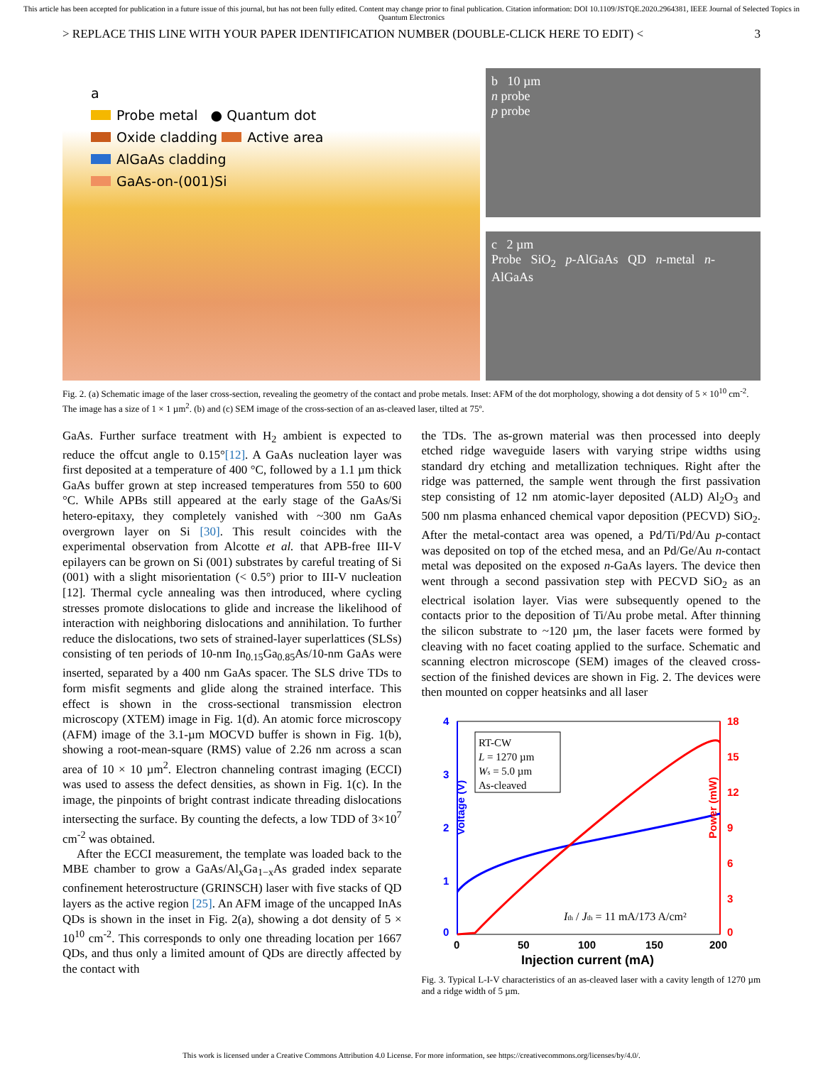This article has been accepted for publication in a future issue of this journal, but has not been fully edited. Content may change prior to final publication. Citation information: DOI 10.1109/JSTQE.2020.2964381, IEEE Journal of Selected Topics in Quantum Electronics
> REPLACE THIS LINE WITH YOUR PAPER IDENTIFICATION NUMBER (DOUBLE-CLICK HERE TO EDIT) < 3
a
Probe metal ● Quantum dot
Oxide cladding Active area
AlGaAs cladding
GaAs-on-(001)Si
b 10 µm
n probe
p probe
c 2 µm
Probe SiO<sub>2</sub> p-AlGaAs QD n-metal n-AlGaAs
Fig. 2. (a) Schematic image of the laser cross-section, revealing the geometry of the contact and probe metals. Inset: AFM of the dot morphology, showing a dot density of 5 × 10<sup>10</sup> cm<sup>-2</sup>. The image has a size of 1 × 1 µm<sup>2</sup>. (b) and (c) SEM image of the cross-section of an as-cleaved laser, tilted at 75º.
GaAs. Further surface treatment with H<sub>2</sub> ambient is expected to reduce the offcut angle to 0.15°[12]. A GaAs nucleation layer was first deposited at a temperature of 400 °C, followed by a 1.1 µm thick GaAs buffer grown at step increased temperatures from 550 to 600 °C. While APBs still appeared at the early stage of the GaAs/Si hetero-epitaxy, they completely vanished with ~300 nm GaAs overgrown layer on Si [30]. This result coincides with the experimental observation from Alcotte et al. that APB-free III-V epilayers can be grown on Si (001) substrates by careful treating of Si (001) with a slight misorientation (< 0.5°) prior to III-V nucleation [12]. Thermal cycle annealing was then introduced, where cycling stresses promote dislocations to glide and increase the likelihood of interaction with neighboring dislocations and annihilation. To further reduce the dislocations, two sets of strained-layer superlattices (SLSs) consisting of ten periods of 10-nm In<sub>0.15</sub>Ga<sub>0.85</sub>As/10-nm GaAs were inserted, separated by a 400 nm GaAs spacer. The SLS drive TDs to form misfit segments and glide along the strained interface. This effect is shown in the cross-sectional transmission electron microscopy (XTEM) image in Fig. 1(d). An atomic force microscopy (AFM) image of the 3.1-µm MOCVD buffer is shown in Fig. 1(b), showing a root-mean-square (RMS) value of 2.26 nm across a scan area of 10 × 10 µm<sup>2</sup>. Electron channeling contrast imaging (ECCI) was used to assess the defect densities, as shown in Fig. 1(c). In the image, the pinpoints of bright contrast indicate threading dislocations intersecting the surface. By counting the defects, a low TDD of 3×10<sup>7</sup> cm<sup>-2</sup> was obtained.
After the ECCI measurement, the template was loaded back to the MBE chamber to grow a GaAs/Al<sub>x</sub>Ga<sub>1−x</sub>As graded index separate confinement heterostructure (GRINSCH) laser with five stacks of QD layers as the active region [25]. An AFM image of the uncapped InAs QDs is shown in the inset in Fig. 2(a), showing a dot density of 5 × 10<sup>10</sup> cm<sup>-2</sup>. This corresponds to only one threading location per 1667 QDs, and thus only a limited amount of QDs are directly affected by the contact with
the TDs. The as-grown material was then processed into deeply etched ridge waveguide lasers with varying stripe widths using standard dry etching and metallization techniques. Right after the ridge was patterned, the sample went through the first passivation step consisting of 12 nm atomic-layer deposited (ALD) Al<sub>2</sub>O<sub>3</sub> and 500 nm plasma enhanced chemical vapor deposition (PECVD) SiO<sub>2</sub>. After the metal-contact area was opened, a Pd/Ti/Pd/Au p-contact was deposited on top of the etched mesa, and an Pd/Ge/Au n-contact metal was deposited on the exposed n-GaAs layers. The device then went through a second passivation step with PECVD SiO<sub>2</sub> as an electrical isolation layer. Vias were subsequently opened to the contacts prior to the deposition of Ti/Au probe metal. After thinning the silicon substrate to ~120 µm, the laser facets were formed by cleaving with no facet coating applied to the surface. Schematic and scanning electron microscope (SEM) images of the cleaved cross-section of the finished devices are shown in Fig. 2. The devices were then mounted on copper heatsinks and all laser
4
3
2
1
0
18
15
12
9
6
3
0
0
50
100
150
200
Injection current (mA)
Voltage (V)
Power (mW)
RT-CW
L = 1270 µm
Ws = 5.0 µm
As-cleaved
Ith / Jth = 11 mA/173 A/cm²
Fig. 3. Typical L-I-V characteristics of an as-cleaved laser with a cavity length of 1270 µm and a ridge width of 5 µm.
This work is licensed under a Creative Commons Attribution 4.0 License. For more information, see https://creativecommons.org/licenses/by/4.0/.